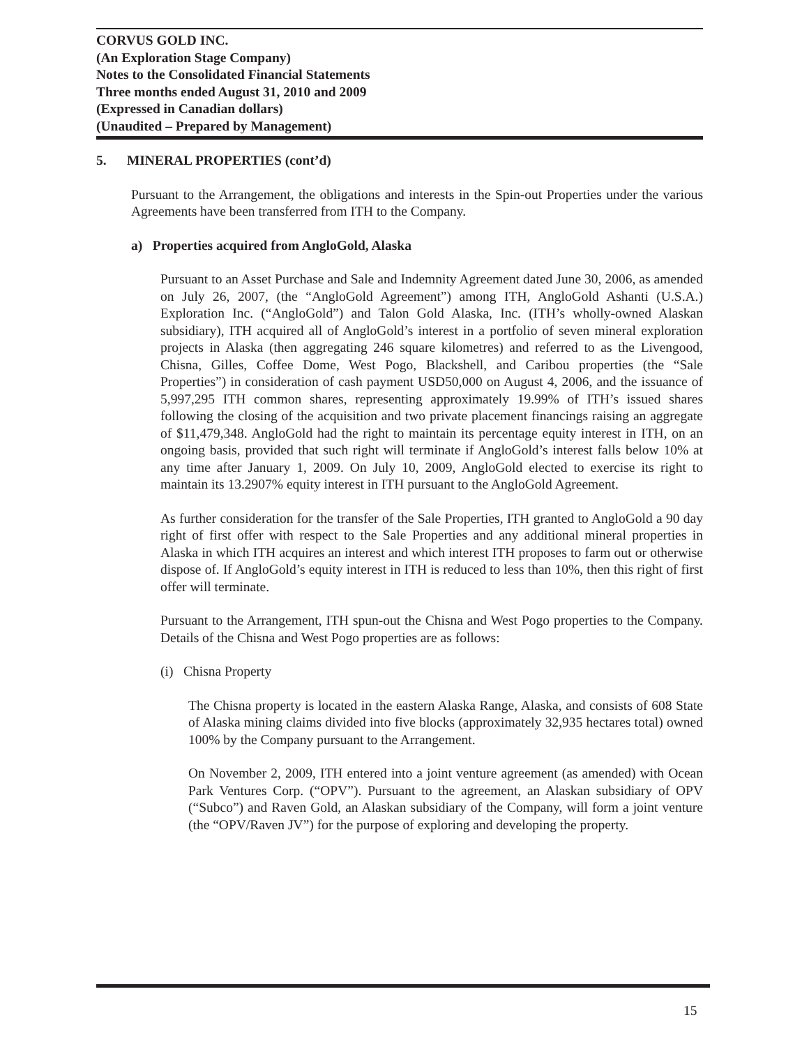CORVUS GOLD INC.
(An Exploration Stage Company)
Notes to the Consolidated Financial Statements
Three months ended August 31, 2010 and 2009
(Expressed in Canadian dollars)
(Unaudited – Prepared by Management)
5. MINERAL PROPERTIES (cont’d)
Pursuant to the Arrangement, the obligations and interests in the Spin-out Properties under the various Agreements have been transferred from ITH to the Company.
a) Properties acquired from AngloGold, Alaska
Pursuant to an Asset Purchase and Sale and Indemnity Agreement dated June 30, 2006, as amended on July 26, 2007, (the “AngloGold Agreement”) among ITH, AngloGold Ashanti (U.S.A.) Exploration Inc. (“AngloGold”) and Talon Gold Alaska, Inc. (ITH’s wholly-owned Alaskan subsidiary), ITH acquired all of AngloGold’s interest in a portfolio of seven mineral exploration projects in Alaska (then aggregating 246 square kilometres) and referred to as the Livengood, Chisna, Gilles, Coffee Dome, West Pogo, Blackshell, and Caribou properties (the “Sale Properties”) in consideration of cash payment USD50,000 on August 4, 2006, and the issuance of 5,997,295 ITH common shares, representing approximately 19.99% of ITH’s issued shares following the closing of the acquisition and two private placement financings raising an aggregate of $11,479,348. AngloGold had the right to maintain its percentage equity interest in ITH, on an ongoing basis, provided that such right will terminate if AngloGold’s interest falls below 10% at any time after January 1, 2009. On July 10, 2009, AngloGold elected to exercise its right to maintain its 13.2907% equity interest in ITH pursuant to the AngloGold Agreement.
As further consideration for the transfer of the Sale Properties, ITH granted to AngloGold a 90 day right of first offer with respect to the Sale Properties and any additional mineral properties in Alaska in which ITH acquires an interest and which interest ITH proposes to farm out or otherwise dispose of. If AngloGold’s equity interest in ITH is reduced to less than 10%, then this right of first offer will terminate.
Pursuant to the Arrangement, ITH spun-out the Chisna and West Pogo properties to the Company. Details of the Chisna and West Pogo properties are as follows:
(i) Chisna Property
The Chisna property is located in the eastern Alaska Range, Alaska, and consists of 608 State of Alaska mining claims divided into five blocks (approximately 32,935 hectares total) owned 100% by the Company pursuant to the Arrangement.
On November 2, 2009, ITH entered into a joint venture agreement (as amended) with Ocean Park Ventures Corp. (“OPV”). Pursuant to the agreement, an Alaskan subsidiary of OPV (“Subco”) and Raven Gold, an Alaskan subsidiary of the Company, will form a joint venture (the “OPV/Raven JV”) for the purpose of exploring and developing the property.
15